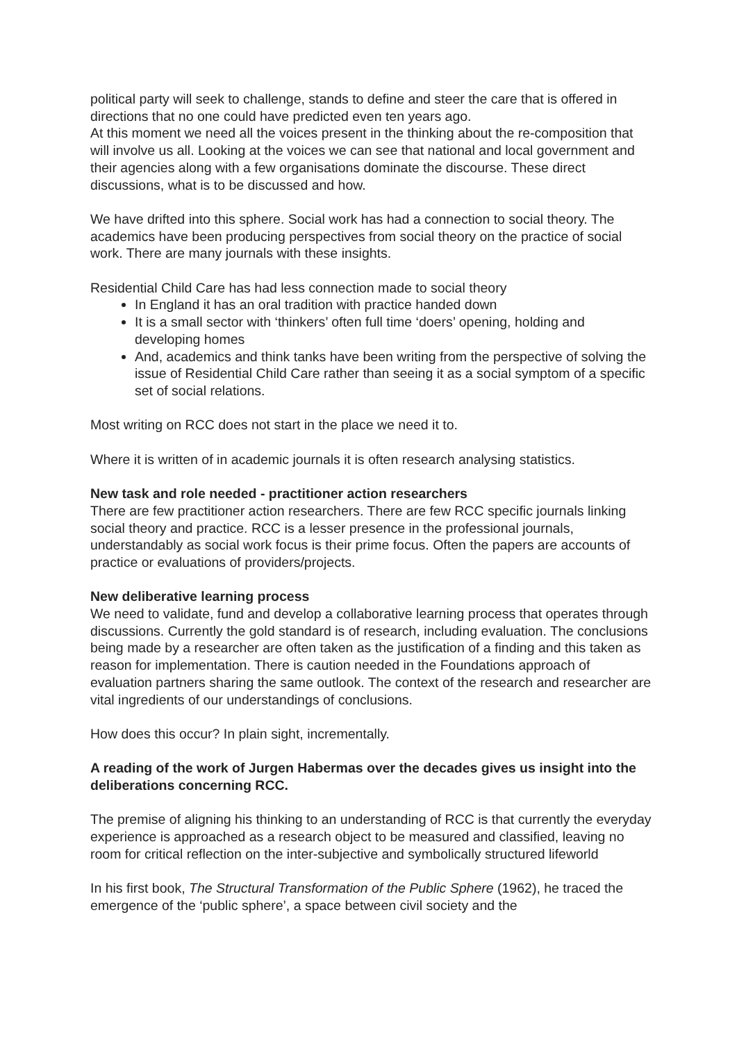political party will seek to challenge, stands to define and steer the care that is offered in directions that no one could have predicted even ten years ago.
At this moment we need all the voices present in the thinking about the re-composition that will involve us all. Looking at the voices we can see that national and local government and their agencies along with a few organisations dominate the discourse. These direct discussions, what is to be discussed and how.
We have drifted into this sphere. Social work has had a connection to social theory. The academics have been producing perspectives from social theory on the practice of social work. There are many journals with these insights.
Residential Child Care has had less connection made to social theory
In England it has an oral tradition with practice handed down
It is a small sector with ‘thinkers’ often full time ‘doers’ opening, holding and developing homes
And, academics and think tanks have been writing from the perspective of solving the issue of Residential Child Care rather than seeing it as a social symptom of a specific set of social relations.
Most writing on RCC does not start in the place we need it to.
Where it is written of in academic journals it is often research analysing statistics.
New task and role needed - practitioner action researchers
There are few practitioner action researchers. There are few RCC specific journals linking social theory and practice. RCC is a lesser presence in the professional journals, understandably as social work focus is their prime focus. Often the papers are accounts of practice or evaluations of providers/projects.
New deliberative learning process
We need to validate, fund and develop a collaborative learning process that operates through discussions. Currently the gold standard is of research, including evaluation. The conclusions being made by a researcher are often taken as the justification of a finding and this taken as reason for implementation. There is caution needed in the Foundations approach of evaluation partners sharing the same outlook. The context of the research and researcher are vital ingredients of our understandings of conclusions.
How does this occur? In plain sight, incrementally.
A reading of the work of Jurgen Habermas over the decades gives us insight into the deliberations concerning RCC.
The premise of aligning his thinking to an understanding of RCC is that currently the everyday experience is approached as a research object to be measured and classified, leaving no room for critical reflection on the inter-subjective and symbolically structured lifeworld
In his first book, The Structural Transformation of the Public Sphere (1962), he traced the emergence of the ‘public sphere’, a space between civil society and the